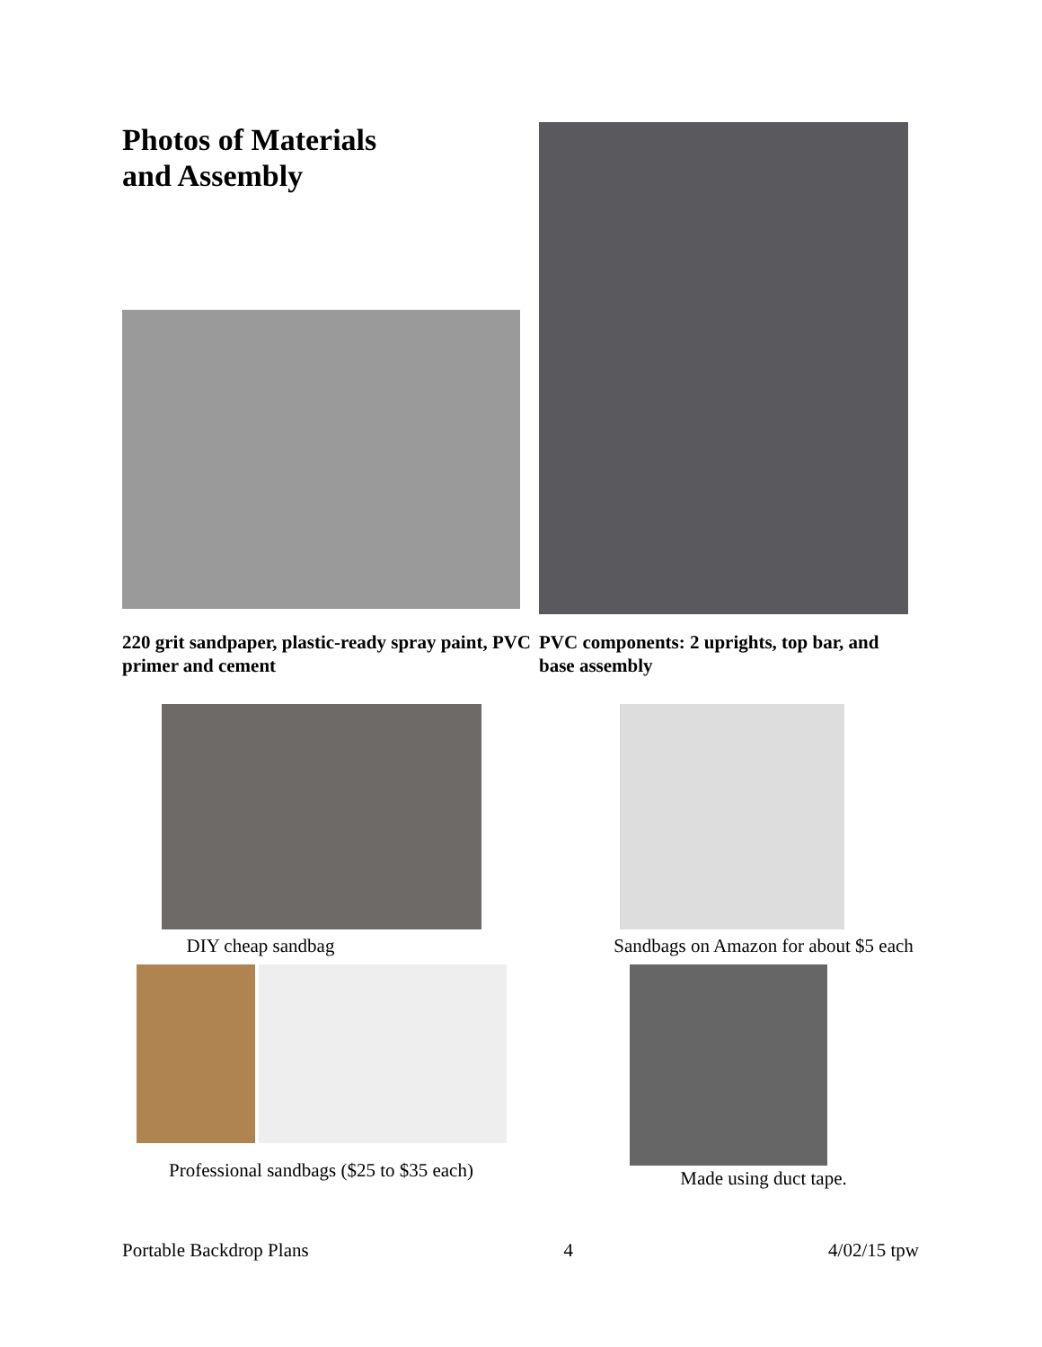Photos of Materials
and Assembly
220 grit sandpaper, plastic-ready spray paint, PVC primer and cement
PVC components: 2 uprights, top bar, and base assembly
DIY cheap sandbag
Professional sandbags ($25 to $35 each)
Sandbags on Amazon for about $5 each
Made using duct tape.
Portable Backdrop Plans 4 4/02/15 tpw